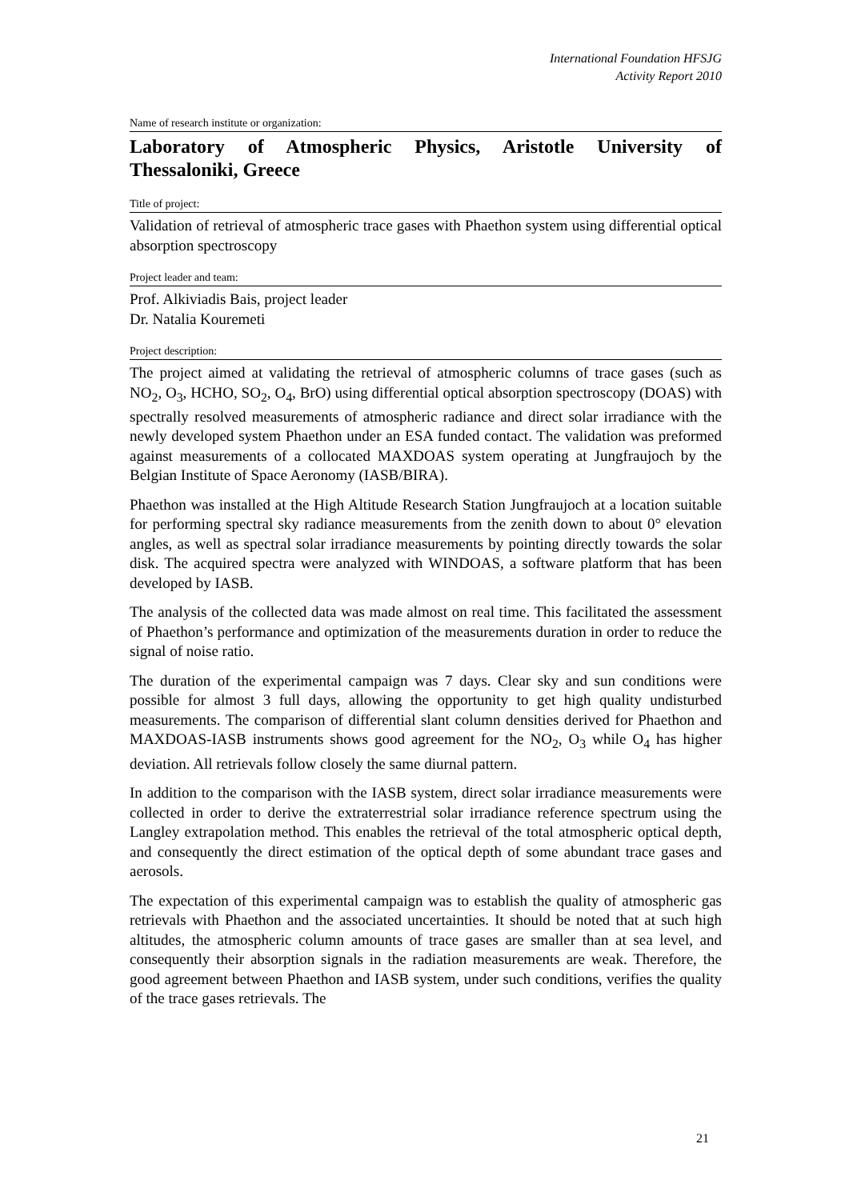International Foundation HFSJG
Activity Report 2010
Name of research institute or organization:
Laboratory of Atmospheric Physics, Aristotle University of Thessaloniki, Greece
Title of project:
Validation of retrieval of atmospheric trace gases with Phaethon system using differential optical absorption spectroscopy
Project leader and team:
Prof. Alkiviadis Bais, project leader
Dr. Natalia Kouremeti
Project description:
The project aimed at validating the retrieval of atmospheric columns of trace gases (such as NO<sub>2</sub>, O<sub>3</sub>, HCHO, SO<sub>2</sub>, O<sub>4</sub>, BrO) using differential optical absorption spectroscopy (DOAS) with spectrally resolved measurements of atmospheric radiance and direct solar irradiance with the newly developed system Phaethon under an ESA funded contact. The validation was preformed against measurements of a collocated MAXDOAS system operating at Jungfraujoch by the Belgian Institute of Space Aeronomy (IASB/BIRA).
Phaethon was installed at the High Altitude Research Station Jungfraujoch at a location suitable for performing spectral sky radiance measurements from the zenith down to about 0° elevation angles, as well as spectral solar irradiance measurements by pointing directly towards the solar disk. The acquired spectra were analyzed with WINDOAS, a software platform that has been developed by IASB.
The analysis of the collected data was made almost on real time. This facilitated the assessment of Phaethon’s performance and optimization of the measurements duration in order to reduce the signal of noise ratio.
The duration of the experimental campaign was 7 days. Clear sky and sun conditions were possible for almost 3 full days, allowing the opportunity to get high quality undisturbed measurements. The comparison of differential slant column densities derived for Phaethon and MAXDOAS-IASB instruments shows good agreement for the NO<sub>2</sub>, O<sub>3</sub> while O<sub>4</sub> has higher deviation. All retrievals follow closely the same diurnal pattern.
In addition to the comparison with the IASB system, direct solar irradiance measurements were collected in order to derive the extraterrestrial solar irradiance reference spectrum using the Langley extrapolation method. This enables the retrieval of the total atmospheric optical depth, and consequently the direct estimation of the optical depth of some abundant trace gases and aerosols.
The expectation of this experimental campaign was to establish the quality of atmospheric gas retrievals with Phaethon and the associated uncertainties. It should be noted that at such high altitudes, the atmospheric column amounts of trace gases are smaller than at sea level, and consequently their absorption signals in the radiation measurements are weak. Therefore, the good agreement between Phaethon and IASB system, under such conditions, verifies the quality of the trace gases retrievals. The
21